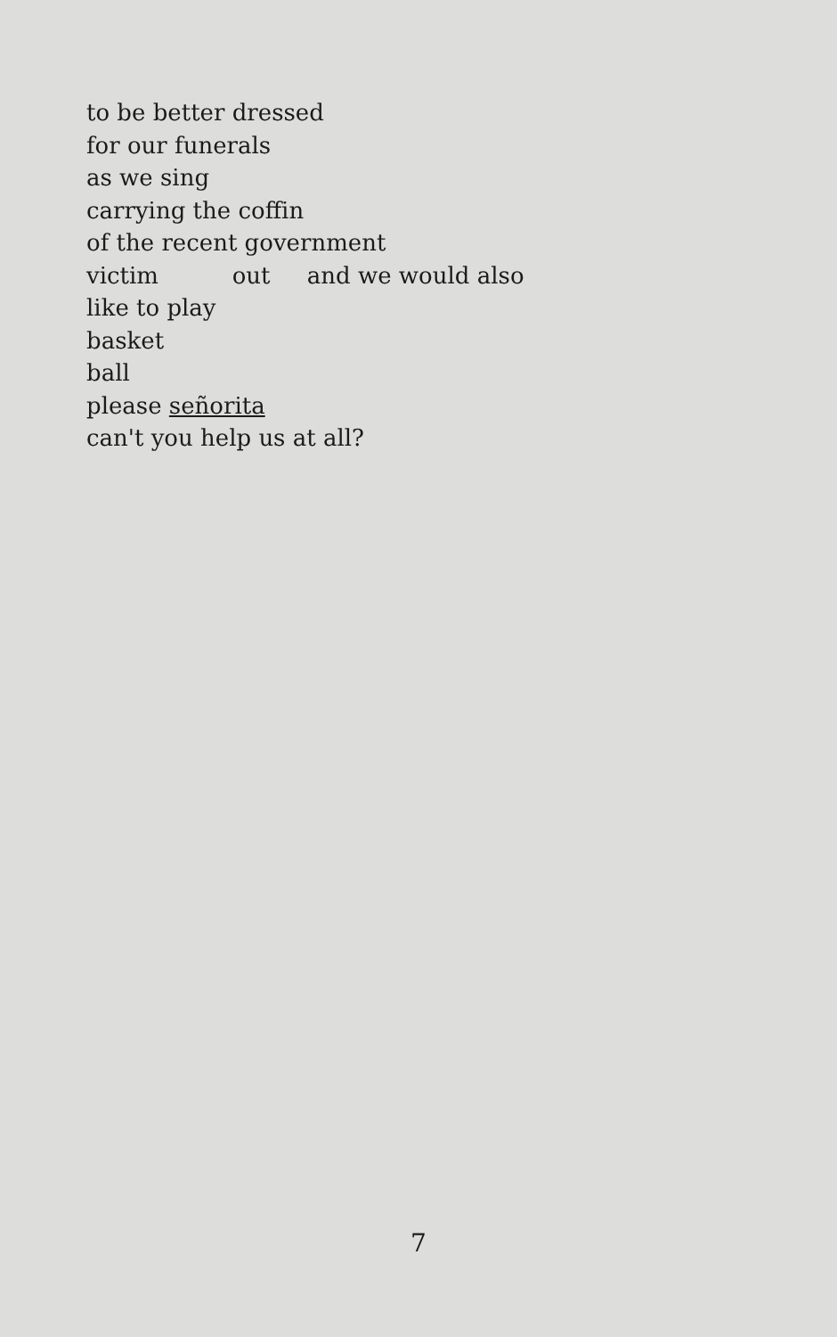to be better dressed
for our funerals
as we sing
carrying the coffin
of the recent government
victim out and we would also
like to play
basket
ball
please señorita
can't you help us at all?
7